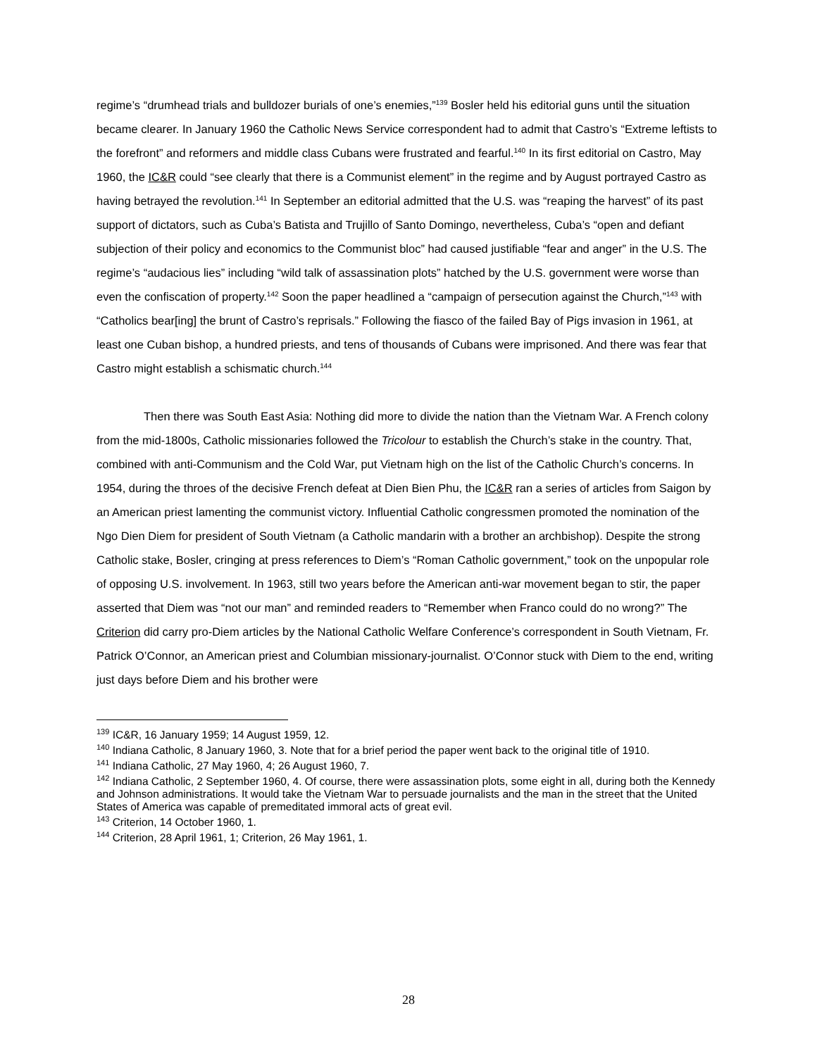regime’s “drumhead trials and bulldozer burials of one’s enemies,”<sup>139</sup> Bosler held his editorial guns until the situation became clearer. In January 1960 the Catholic News Service correspondent had to admit that Castro’s “Extreme leftists to the forefront” and reformers and middle class Cubans were frustrated and fearful.<sup>140</sup> In its first editorial on Castro, May 1960, the IC&R could “see clearly that there is a Communist element” in the regime and by August portrayed Castro as having betrayed the revolution.<sup>141</sup> In September an editorial admitted that the U.S. was “reaping the harvest” of its past support of dictators, such as Cuba’s Batista and Trujillo of Santo Domingo, nevertheless, Cuba’s “open and defiant subjection of their policy and economics to the Communist bloc” had caused justifiable “fear and anger” in the U.S. The regime’s “audacious lies” including “wild talk of assassination plots” hatched by the U.S. government were worse than even the confiscation of property.<sup>142</sup> Soon the paper headlined a “campaign of persecution against the Church,”<sup>143</sup> with “Catholics bear[ing] the brunt of Castro’s reprisals.” Following the fiasco of the failed Bay of Pigs invasion in 1961, at least one Cuban bishop, a hundred priests, and tens of thousands of Cubans were imprisoned. And there was fear that Castro might establish a schismatic church.<sup>144</sup>
Then there was South East Asia: Nothing did more to divide the nation than the Vietnam War. A French colony from the mid-1800s, Catholic missionaries followed the Tricolour to establish the Church’s stake in the country. That, combined with anti-Communism and the Cold War, put Vietnam high on the list of the Catholic Church’s concerns. In 1954, during the throes of the decisive French defeat at Dien Bien Phu, the IC&R ran a series of articles from Saigon by an American priest lamenting the communist victory. Influential Catholic congressmen promoted the nomination of the Ngo Dien Diem for president of South Vietnam (a Catholic mandarin with a brother an archbishop). Despite the strong Catholic stake, Bosler, cringing at press references to Diem’s “Roman Catholic government,” took on the unpopular role of opposing U.S. involvement. In 1963, still two years before the American anti-war movement began to stir, the paper asserted that Diem was “not our man” and reminded readers to “Remember when Franco could do no wrong?” The Criterion did carry pro-Diem articles by the National Catholic Welfare Conference’s correspondent in South Vietnam, Fr. Patrick O’Connor, an American priest and Columbian missionary-journalist. O’Connor stuck with Diem to the end, writing just days before Diem and his brother were
<sup>139</sup> IC&R, 16 January 1959; 14 August 1959, 12.
<sup>140</sup> Indiana Catholic, 8 January 1960, 3. Note that for a brief period the paper went back to the original title of 1910.
<sup>141</sup> Indiana Catholic, 27 May 1960, 4; 26 August 1960, 7.
<sup>142</sup> Indiana Catholic, 2 September 1960, 4. Of course, there were assassination plots, some eight in all, during both the Kennedy and Johnson administrations. It would take the Vietnam War to persuade journalists and the man in the street that the United States of America was capable of premeditated immoral acts of great evil.
<sup>143</sup> Criterion, 14 October 1960, 1.
<sup>144</sup> Criterion, 28 April 1961, 1; Criterion, 26 May 1961, 1.
28